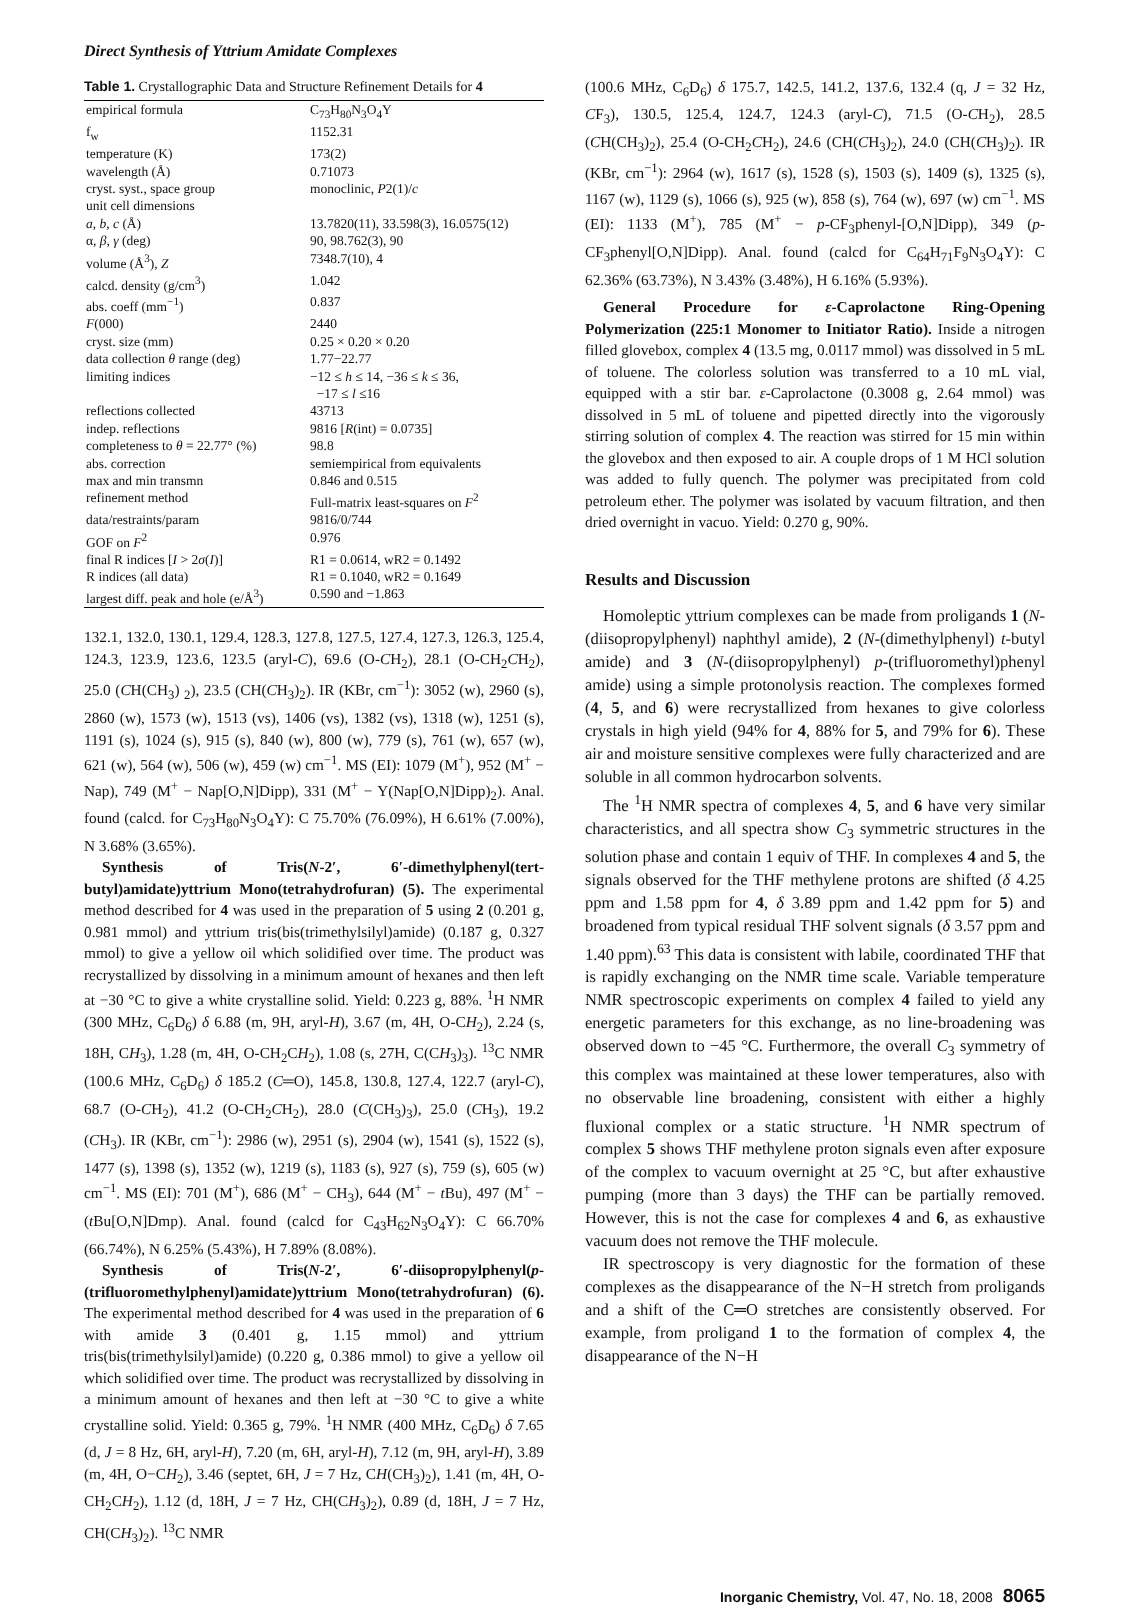Direct Synthesis of Yttrium Amidate Complexes
Table 1. Crystallographic Data and Structure Refinement Details for 4
| empirical formula | C<sub>73</sub>H<sub>80</sub>N<sub>3</sub>O<sub>4</sub>Y |
| f<sub>w</sub> | 1152.31 |
| temperature (K) | 173(2) |
| wavelength (Å) | 0.71073 |
| cryst. syst., space group | monoclinic, P 2(1)/ c |
| unit cell dimensions | |
| a , b , c (Å) | 13.7820(11), 33.598(3), 16.0575(12) |
| α, β , γ (deg) | 90, 98.762(3), 90 |
| volume (Å<sup>3</sup>), Z | 7348.7(10), 4 |
| calcd. density (g/cm<sup>3</sup>) | 1.042 |
| abs. coeff (mm<sup>−1</sup>) | 0.837 |
| F (000) | 2440 |
| cryst. size (mm) | 0.25 × 0.20 × 0.20 |
| data collection θ range (deg) | 1.77−22.77 |
| limiting indices | −12 ≤ h ≤ 14, −36 ≤ k ≤ 36, −17 ≤ l ≤16 |
| reflections collected | 43713 |
| indep. reflections | 9816 [ R (int) = 0.0735] |
| completeness to θ = 22.77° (%) | 98.8 |
| abs. correction | semiempirical from equivalents |
| max and min transmn | 0.846 and 0.515 |
| refinement method | Full-matrix least-squares on F<sup>2</sup> |
| data/restraints/param | 9816/0/744 |
| GOF on F<sup>2</sup> | 0.976 |
| final R indices [ I > 2 σ ( I )] | R1 = 0.0614, wR2 = 0.1492 |
| R indices (all data) | R1 = 0.1040, wR2 = 0.1649 |
| largest diff. peak and hole (e/Å<sup>3</sup>) | 0.590 and −1.863 |
132.1, 132.0, 130.1, 129.4, 128.3, 127.8, 127.5, 127.4, 127.3, 126.3, 125.4, 124.3, 123.9, 123.6, 123.5 (aryl-C), 69.6 (O-CH<sub>2</sub>), 28.1 (O-CH<sub>2</sub>CH<sub>2</sub>), 25.0 (CH(CH<sub>3</sub>) <sub>2</sub>), 23.5 (CH(CH<sub>3</sub>)<sub>2</sub>). IR (KBr, cm<sup>−1</sup>): 3052 (w), 2960 (s), 2860 (w), 1573 (w), 1513 (vs), 1406 (vs), 1382 (vs), 1318 (w), 1251 (s), 1191 (s), 1024 (s), 915 (s), 840 (w), 800 (w), 779 (s), 761 (w), 657 (w), 621 (w), 564 (w), 506 (w), 459 (w) cm<sup>−1</sup>. MS (EI): 1079 (M<sup>+</sup>), 952 (M<sup>+</sup> − Nap), 749 (M<sup>+</sup> − Nap[O,N]Dipp), 331 (M<sup>+</sup> − Y(Nap[O,N]Dipp)<sub>2</sub>). Anal. found (calcd. for C<sub>73</sub>H<sub>80</sub>N<sub>3</sub>O<sub>4</sub>Y): C 75.70% (76.09%), H 6.61% (7.00%), N 3.68% (3.65%).
Synthesis of Tris(N-2′, 6′-dimethylphenyl(tert-butyl)amidate)yttrium Mono(tetrahydrofuran) (5). The experimental method described for 4 was used in the preparation of 5 using 2 (0.201 g, 0.981 mmol) and yttrium tris(bis(trimethylsilyl)amide) (0.187 g, 0.327 mmol) to give a yellow oil which solidified over time. The product was recrystallized by dissolving in a minimum amount of hexanes and then left at −30 °C to give a white crystalline solid. Yield: 0.223 g, 88%. <sup>1</sup>H NMR (300 MHz, C<sub>6</sub>D<sub>6</sub>) δ 6.88 (m, 9H, aryl-H), 3.67 (m, 4H, O-CH<sub>2</sub>), 2.24 (s, 18H, CH<sub>3</sub>), 1.28 (m, 4H, O-CH<sub>2</sub>CH<sub>2</sub>), 1.08 (s, 27H, C(CH<sub>3</sub>)<sub>3</sub>). <sup>13</sup>C NMR (100.6 MHz, C<sub>6</sub>D<sub>6</sub>) δ 185.2 (C═O), 145.8, 130.8, 127.4, 122.7 (aryl-C), 68.7 (O-CH<sub>2</sub>), 41.2 (O-CH<sub>2</sub>CH<sub>2</sub>), 28.0 (C(CH<sub>3</sub>)<sub>3</sub>), 25.0 (CH<sub>3</sub>), 19.2 (CH<sub>3</sub>). IR (KBr, cm<sup>−1</sup>): 2986 (w), 2951 (s), 2904 (w), 1541 (s), 1522 (s), 1477 (s), 1398 (s), 1352 (w), 1219 (s), 1183 (s), 927 (s), 759 (s), 605 (w) cm<sup>−1</sup>. MS (EI): 701 (M<sup>+</sup>), 686 (M<sup>+</sup> − CH<sub>3</sub>), 644 (M<sup>+</sup> − t Bu), 497 (M<sup>+</sup> − (t Bu[O,N]Dmp). Anal. found (calcd for C<sub>43</sub>H<sub>62</sub>N<sub>3</sub>O<sub>4</sub>Y): C 66.70% (66.74%), N 6.25% (5.43%), H 7.89% (8.08%).
Synthesis of Tris(N-2′, 6′-diisopropylphenyl(p-(trifluoromethylphenyl)amidate)yttrium Mono(tetrahydrofuran) (6). The experimental method described for 4 was used in the preparation of 6 with amide 3 (0.401 g, 1.15 mmol) and yttrium tris(bis(trimethylsilyl)amide) (0.220 g, 0.386 mmol) to give a yellow oil which solidified over time. The product was recrystallized by dissolving in a minimum amount of hexanes and then left at −30 °C to give a white crystalline solid. Yield: 0.365 g, 79%. <sup>1</sup>H NMR (400 MHz, C<sub>6</sub>D<sub>6</sub>) δ 7.65 (d, J = 8 Hz, 6H, aryl-H), 7.20 (m, 6H, aryl-H), 7.12 (m, 9H, aryl-H), 3.89 (m, 4H, O−CH<sub>2</sub>), 3.46 (septet, 6H, J = 7 Hz, CH(CH<sub>3</sub>)<sub>2</sub>), 1.41 (m, 4H, O-CH<sub>2</sub>CH<sub>2</sub>), 1.12 (d, 18H, J = 7 Hz, CH(CH<sub>3</sub>)<sub>2</sub>), 0.89 (d, 18H, J = 7 Hz, CH(CH<sub>3</sub>)<sub>2</sub>). <sup>13</sup>C NMR
(100.6 MHz, C<sub>6</sub>D<sub>6</sub>) δ 175.7, 142.5, 141.2, 137.6, 132.4 (q, J = 32 Hz, CF<sub>3</sub>), 130.5, 125.4, 124.7, 124.3 (aryl-C), 71.5 (O-CH<sub>2</sub>), 28.5 (CH(CH<sub>3</sub>)<sub>2</sub>), 25.4 (O-CH<sub>2</sub>CH<sub>2</sub>), 24.6 (CH(CH<sub>3</sub>)<sub>2</sub>), 24.0 (CH(CH<sub>3</sub>)<sub>2</sub>). IR (KBr, cm<sup>−1</sup>): 2964 (w), 1617 (s), 1528 (s), 1503 (s), 1409 (s), 1325 (s), 1167 (w), 1129 (s), 1066 (s), 925 (w), 858 (s), 764 (w), 697 (w) cm<sup>−1</sup>. MS (EI): 1133 (M<sup>+</sup>), 785 (M<sup>+</sup> − p-CF<sub>3</sub>phenyl-[O,N]Dipp), 349 (p-CF<sub>3</sub>phenyl[O,N]Dipp). Anal. found (calcd for C<sub>64</sub>H<sub>71</sub>F<sub>9</sub>N<sub>3</sub>O<sub>4</sub>Y): C 62.36% (63.73%), N 3.43% (3.48%), H 6.16% (5.93%).
General Procedure for ε-Caprolactone Ring-Opening Polymerization (225:1 Monomer to Initiator Ratio). Inside a nitrogen filled glovebox, complex 4 (13.5 mg, 0.0117 mmol) was dissolved in 5 mL of toluene. The colorless solution was transferred to a 10 mL vial, equipped with a stir bar. ε-Caprolactone (0.3008 g, 2.64 mmol) was dissolved in 5 mL of toluene and pipetted directly into the vigorously stirring solution of complex 4. The reaction was stirred for 15 min within the glovebox and then exposed to air. A couple drops of 1 M HCl solution was added to fully quench. The polymer was precipitated from cold petroleum ether. The polymer was isolated by vacuum filtration, and then dried overnight in vacuo. Yield: 0.270 g, 90%.
Results and Discussion
Homoleptic yttrium complexes can be made from proligands 1 (N-(diisopropylphenyl) naphthyl amide), 2 (N-(dimethylphenyl) t-butyl amide) and 3 (N-(diisopropylphenyl) p-(trifluoromethyl)phenyl amide) using a simple protonolysis reaction. The complexes formed (4, 5, and 6) were recrystallized from hexanes to give colorless crystals in high yield (94% for 4, 88% for 5, and 79% for 6). These air and moisture sensitive complexes were fully characterized and are soluble in all common hydrocarbon solvents.
The <sup>1</sup>H NMR spectra of complexes 4, 5, and 6 have very similar characteristics, and all spectra show C<sub>3</sub> symmetric structures in the solution phase and contain 1 equiv of THF. In complexes 4 and 5, the signals observed for the THF methylene protons are shifted (δ 4.25 ppm and 1.58 ppm for 4, δ 3.89 ppm and 1.42 ppm for 5) and broadened from typical residual THF solvent signals (δ 3.57 ppm and 1.40 ppm).<sup>63</sup> This data is consistent with labile, coordinated THF that is rapidly exchanging on the NMR time scale. Variable temperature NMR spectroscopic experiments on complex 4 failed to yield any energetic parameters for this exchange, as no line-broadening was observed down to −45 °C. Furthermore, the overall C<sub>3</sub> symmetry of this complex was maintained at these lower temperatures, also with no observable line broadening, consistent with either a highly fluxional complex or a static structure. <sup>1</sup>H NMR spectrum of complex 5 shows THF methylene proton signals even after exposure of the complex to vacuum overnight at 25 °C, but after exhaustive pumping (more than 3 days) the THF can be partially removed. However, this is not the case for complexes 4 and 6, as exhaustive vacuum does not remove the THF molecule.
IR spectroscopy is very diagnostic for the formation of these complexes as the disappearance of the N−H stretch from proligands and a shift of the C═O stretches are consistently observed. For example, from proligand 1 to the formation of complex 4, the disappearance of the N−H
Inorganic Chemistry, Vol. 47, No. 18, 2008 8065